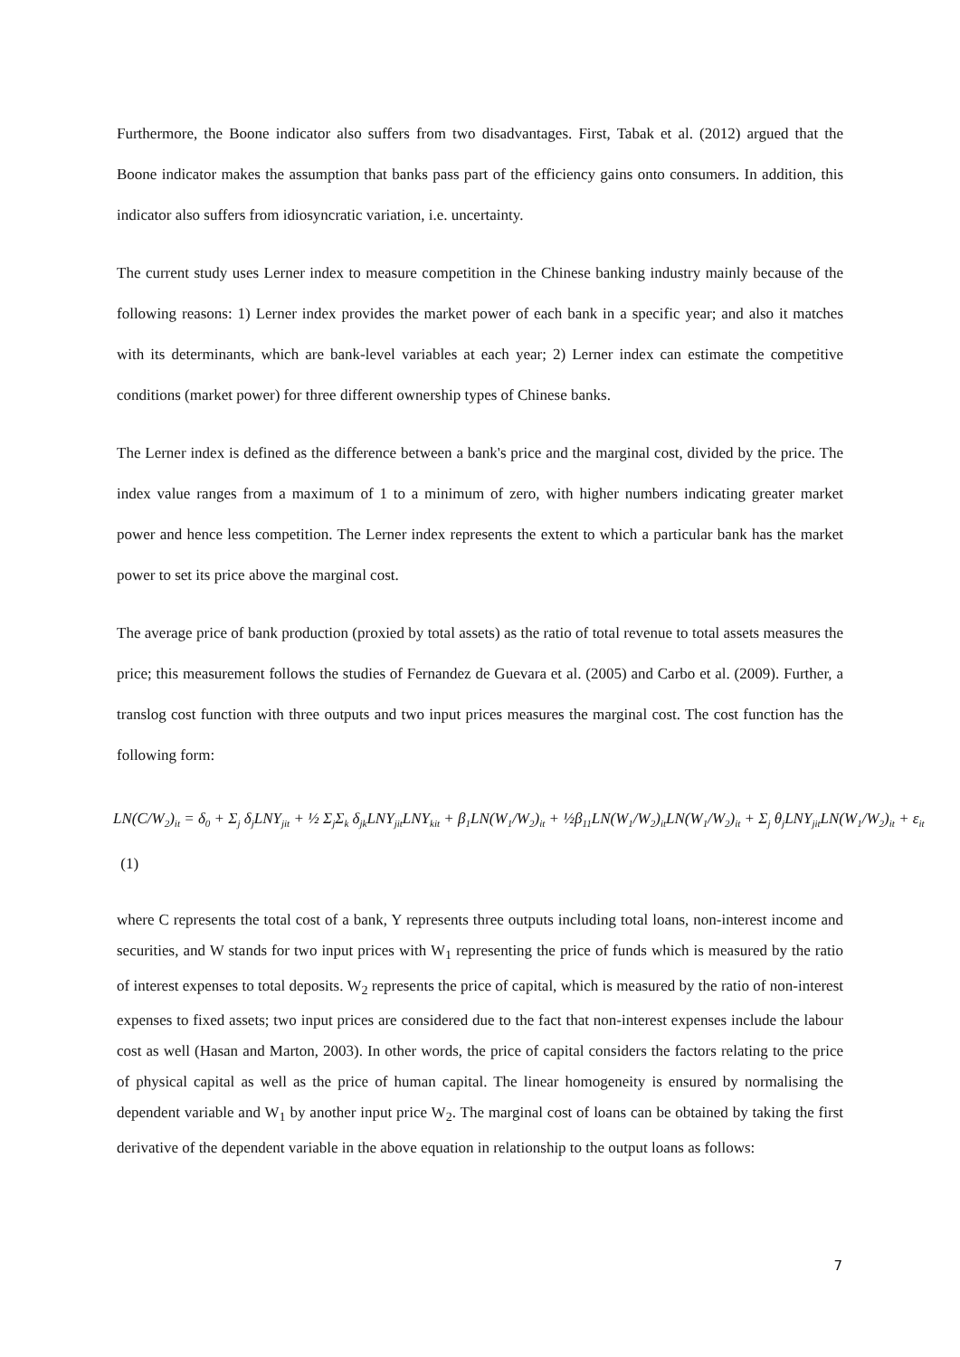Furthermore, the Boone indicator also suffers from two disadvantages. First, Tabak et al. (2012) argued that the Boone indicator makes the assumption that banks pass part of the efficiency gains onto consumers. In addition, this indicator also suffers from idiosyncratic variation, i.e. uncertainty.
The current study uses Lerner index to measure competition in the Chinese banking industry mainly because of the following reasons: 1) Lerner index provides the market power of each bank in a specific year; and also it matches with its determinants, which are bank-level variables at each year; 2) Lerner index can estimate the competitive conditions (market power) for three different ownership types of Chinese banks.
The Lerner index is defined as the difference between a bank's price and the marginal cost, divided by the price. The index value ranges from a maximum of 1 to a minimum of zero, with higher numbers indicating greater market power and hence less competition. The Lerner index represents the extent to which a particular bank has the market power to set its price above the marginal cost.
The average price of bank production (proxied by total assets) as the ratio of total revenue to total assets measures the price; this measurement follows the studies of Fernandez de Guevara et al. (2005) and Carbo et al. (2009). Further, a translog cost function with three outputs and two input prices measures the marginal cost. The cost function has the following form:
LN(C/W<sub>2</sub>)<sub>it</sub> = δ<sub>0</sub> + Σ<sub>j</sub> δ<sub>j</sub>LNY<sub>jit</sub> + ½ Σ<sub>j</sub>Σ<sub>k</sub> δ<sub>jk</sub>LNY<sub>jit</sub>LNY<sub>kit</sub> + β<sub>1</sub>LN(W<sub>1</sub>/W<sub>2</sub>)<sub>it</sub> + ½β<sub>11</sub>LN(W<sub>1</sub>/W<sub>2</sub>)<sub>it</sub>LN(W<sub>1</sub>/W<sub>2</sub>)<sub>it</sub> + Σ<sub>j</sub> θ<sub>j</sub>LNY<sub>jit</sub>LN(W<sub>1</sub>/W<sub>2</sub>)<sub>it</sub> + ε<sub>it</sub>
(1)
where C represents the total cost of a bank, Y represents three outputs including total loans, non-interest income and securities, and W stands for two input prices with W<sub>1</sub> representing the price of funds which is measured by the ratio of interest expenses to total deposits. W<sub>2</sub> represents the price of capital, which is measured by the ratio of non-interest expenses to fixed assets; two input prices are considered due to the fact that non-interest expenses include the labour cost as well (Hasan and Marton, 2003). In other words, the price of capital considers the factors relating to the price of physical capital as well as the price of human capital. The linear homogeneity is ensured by normalising the dependent variable and W<sub>1</sub> by another input price W<sub>2</sub>. The marginal cost of loans can be obtained by taking the first derivative of the dependent variable in the above equation in relationship to the output loans as follows:
7